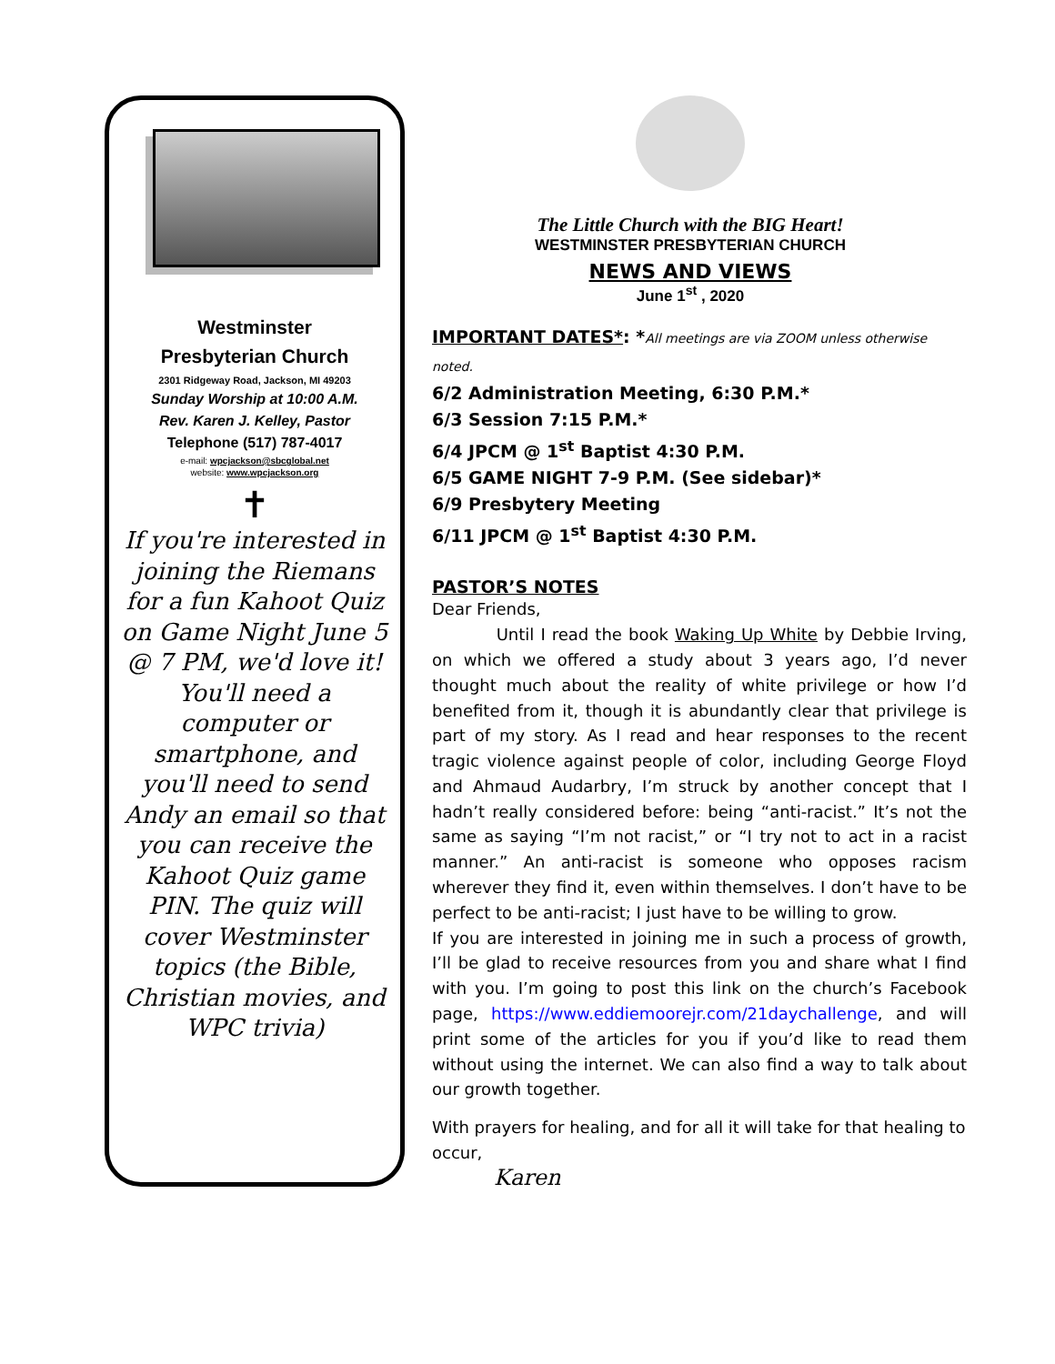Westminster
Presbyterian Church
2301 Ridgeway Road, Jackson, MI 49203
Sunday Worship at 10:00 A.M.
Rev. Karen J. Kelley, Pastor
Telephone (517) 787-4017
e-mail: wpcjackson@sbcglobal.net
website: www.wpcjackson.org
✝
If you're interested in joining the Riemans for a fun Kahoot Quiz on Game Night June 5 @ 7 PM, we'd love it! You'll need a computer or smartphone, and you'll need to send Andy an email so that you can receive the Kahoot Quiz game PIN. The quiz will cover Westminster topics (the Bible, Christian movies, and WPC trivia)
The Little Church with the BIG Heart!
WESTMINSTER PRESBYTERIAN CHURCH
NEWS AND VIEWS
June 1<sup>st</sup> , 2020
IMPORTANT DATES*: *All meetings are via ZOOM unless otherwise noted.
6/2 Administration Meeting, 6:30 P.M.*
6/3 Session 7:15 P.M.*
6/4 JPCM @ 1<sup>st</sup> Baptist 4:30 P.M.
6/5 GAME NIGHT 7-9 P.M. (See sidebar)*
6/9 Presbytery Meeting
6/11 JPCM @ 1<sup>st</sup> Baptist 4:30 P.M.
PASTOR’S NOTES
Dear Friends,
Until I read the book Waking Up White by Debbie Irving, on which we offered a study about 3 years ago, I’d never thought much about the reality of white privilege or how I’d benefited from it, though it is abundantly clear that privilege is part of my story. As I read and hear responses to the recent tragic violence against people of color, including George Floyd and Ahmaud Audarbry, I’m struck by another concept that I hadn’t really considered before: being “anti-racist.” It’s not the same as saying “I’m not racist,” or “I try not to act in a racist manner.” An anti-racist is someone who opposes racism wherever they find it, even within themselves. I don’t have to be perfect to be anti-racist; I just have to be willing to grow.
If you are interested in joining me in such a process of growth, I’ll be glad to receive resources from you and share what I find with you. I’m going to post this link on the church’s Facebook page, https://www.eddiemoorejr.com/21daychallenge, and will print some of the articles for you if you’d like to read them without using the internet. We can also find a way to talk about our growth together.
With prayers for healing, and for all it will take for that healing to occur,
Karen